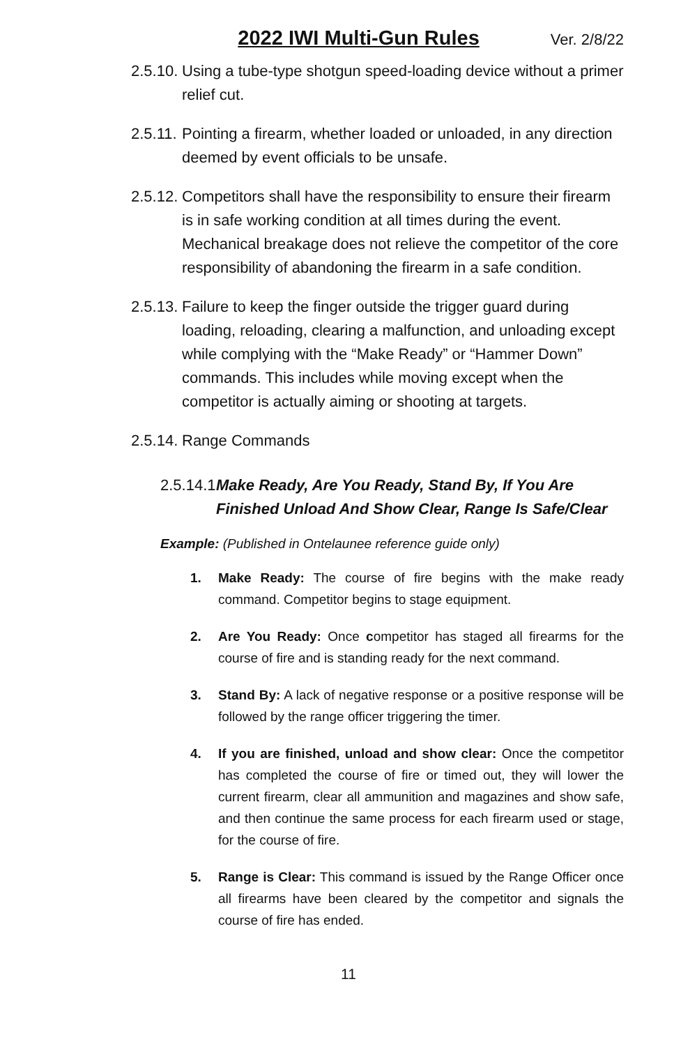2022 IWI Multi-Gun Rules
Ver. 2/8/22
2.5.10.
Using a tube-type shotgun speed-loading device without a primer relief cut.
2.5.11.
Pointing a firearm, whether loaded or unloaded, in any direction deemed by event officials to be unsafe.
2.5.12.
Competitors shall have the responsibility to ensure their firearm is in safe working condition at all times during the event. Mechanical breakage does not relieve the competitor of the core responsibility of abandoning the firearm in a safe condition.
2.5.13.
Failure to keep the finger outside the trigger guard during loading, reloading, clearing a malfunction, and unloading except while complying with the “Make Ready” or “Hammer Down” commands. This includes while moving except when the competitor is actually aiming or shooting at targets.
2.5.14.
Range Commands
2.5.14.1
Make Ready, Are You Ready, Stand By, If You Are Finished Unload And Show Clear, Range Is Safe/Clear
Example: (Published in Ontelaunee reference guide only)
1. Make Ready: The course of fire begins with the make ready command. Competitor begins to stage equipment.
2. Are You Ready: Once competitor has staged all firearms for the course of fire and is standing ready for the next command.
3. Stand By: A lack of negative response or a positive response will be followed by the range officer triggering the timer.
4. If you are finished, unload and show clear: Once the competitor has completed the course of fire or timed out, they will lower the current firearm, clear all ammunition and magazines and show safe, and then continue the same process for each firearm used or stage, for the course of fire.
5. Range is Clear: This command is issued by the Range Officer once all firearms have been cleared by the competitor and signals the course of fire has ended.
11